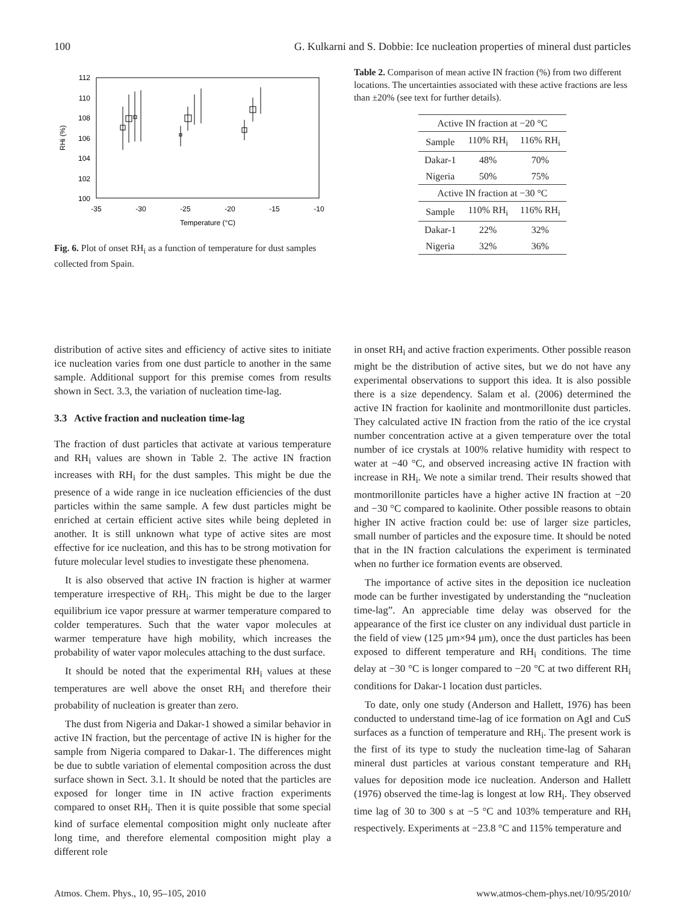100 G. Kulkarni and S. Dobbie: Ice nucleation properties of mineral dust particles
112
110
108
106
104
102
100
-35
-30
-25
-20
-15
-10
Temperature (°C)
RHi (%)
Fig. 6. Plot of onset RH<sub>i</sub> as a function of temperature for dust samples collected from Spain.
Table 2. Comparison of mean active IN fraction (%) from two different locations. The uncertainties associated with these active fractions are less than ±20% (see text for further details).
| Active IN fraction at −20 °C | | |
| --- | --- | --- |
| Sample | 110% RH<sub>i</sub> | 116% RH<sub>i</sub> |
| Dakar-1 | 48% | 70% |
| Nigeria | 50% | 75% |
| Active IN fraction at −30 °C | | |
| Sample | 110% RH<sub>i</sub> | 116% RH<sub>i</sub> |
| Dakar-1 | 22% | 32% |
| Nigeria | 32% | 36% |
distribution of active sites and efficiency of active sites to initiate ice nucleation varies from one dust particle to another in the same sample. Additional support for this premise comes from results shown in Sect. 3.3, the variation of nucleation time-lag.
3.3 Active fraction and nucleation time-lag
The fraction of dust particles that activate at various temperature and RH<sub>i</sub> values are shown in Table 2. The active IN fraction increases with RH<sub>i</sub> for the dust samples. This might be due the presence of a wide range in ice nucleation efficiencies of the dust particles within the same sample. A few dust particles might be enriched at certain efficient active sites while being depleted in another. It is still unknown what type of active sites are most effective for ice nucleation, and this has to be strong motivation for future molecular level studies to investigate these phenomena.
It is also observed that active IN fraction is higher at warmer temperature irrespective of RH<sub>i</sub>. This might be due to the larger equilibrium ice vapor pressure at warmer temperature compared to colder temperatures. Such that the water vapor molecules at warmer temperature have high mobility, which increases the probability of water vapor molecules attaching to the dust surface.
It should be noted that the experimental RH<sub>i</sub> values at these temperatures are well above the onset RH<sub>i</sub> and therefore their probability of nucleation is greater than zero.
The dust from Nigeria and Dakar-1 showed a similar behavior in active IN fraction, but the percentage of active IN is higher for the sample from Nigeria compared to Dakar-1. The differences might be due to subtle variation of elemental composition across the dust surface shown in Sect. 3.1. It should be noted that the particles are exposed for longer time in IN active fraction experiments compared to onset RH<sub>i</sub>. Then it is quite possible that some special kind of surface elemental composition might only nucleate after long time, and therefore elemental composition might play a different role
in onset RH<sub>i</sub> and active fraction experiments. Other possible reason might be the distribution of active sites, but we do not have any experimental observations to support this idea. It is also possible there is a size dependency. Salam et al. (2006) determined the active IN fraction for kaolinite and montmorillonite dust particles. They calculated active IN fraction from the ratio of the ice crystal number concentration active at a given temperature over the total number of ice crystals at 100% relative humidity with respect to water at −40 °C, and observed increasing active IN fraction with increase in RH<sub>i</sub>. We note a similar trend. Their results showed that montmorillonite particles have a higher active IN fraction at −20 and −30 °C compared to kaolinite. Other possible reasons to obtain higher IN active fraction could be: use of larger size particles, small number of particles and the exposure time. It should be noted that in the IN fraction calculations the experiment is terminated when no further ice formation events are observed.
The importance of active sites in the deposition ice nucleation mode can be further investigated by understanding the “nucleation time-lag”. An appreciable time delay was observed for the appearance of the first ice cluster on any individual dust particle in the field of view (125 µm×94 µm), once the dust particles has been exposed to different temperature and RH<sub>i</sub> conditions. The time delay at −30 °C is longer compared to −20 °C at two different RH<sub>i</sub> conditions for Dakar-1 location dust particles.
To date, only one study (Anderson and Hallett, 1976) has been conducted to understand time-lag of ice formation on AgI and CuS surfaces as a function of temperature and RH<sub>i</sub>. The present work is the first of its type to study the nucleation time-lag of Saharan mineral dust particles at various constant temperature and RH<sub>i</sub> values for deposition mode ice nucleation. Anderson and Hallett (1976) observed the time-lag is longest at low RH<sub>i</sub>. They observed time lag of 30 to 300 s at −5 °C and 103% temperature and RH<sub>i</sub> respectively. Experiments at −23.8 °C and 115% temperature and
Atmos. Chem. Phys., 10, 95–105, 2010 www.atmos-chem-phys.net/10/95/2010/